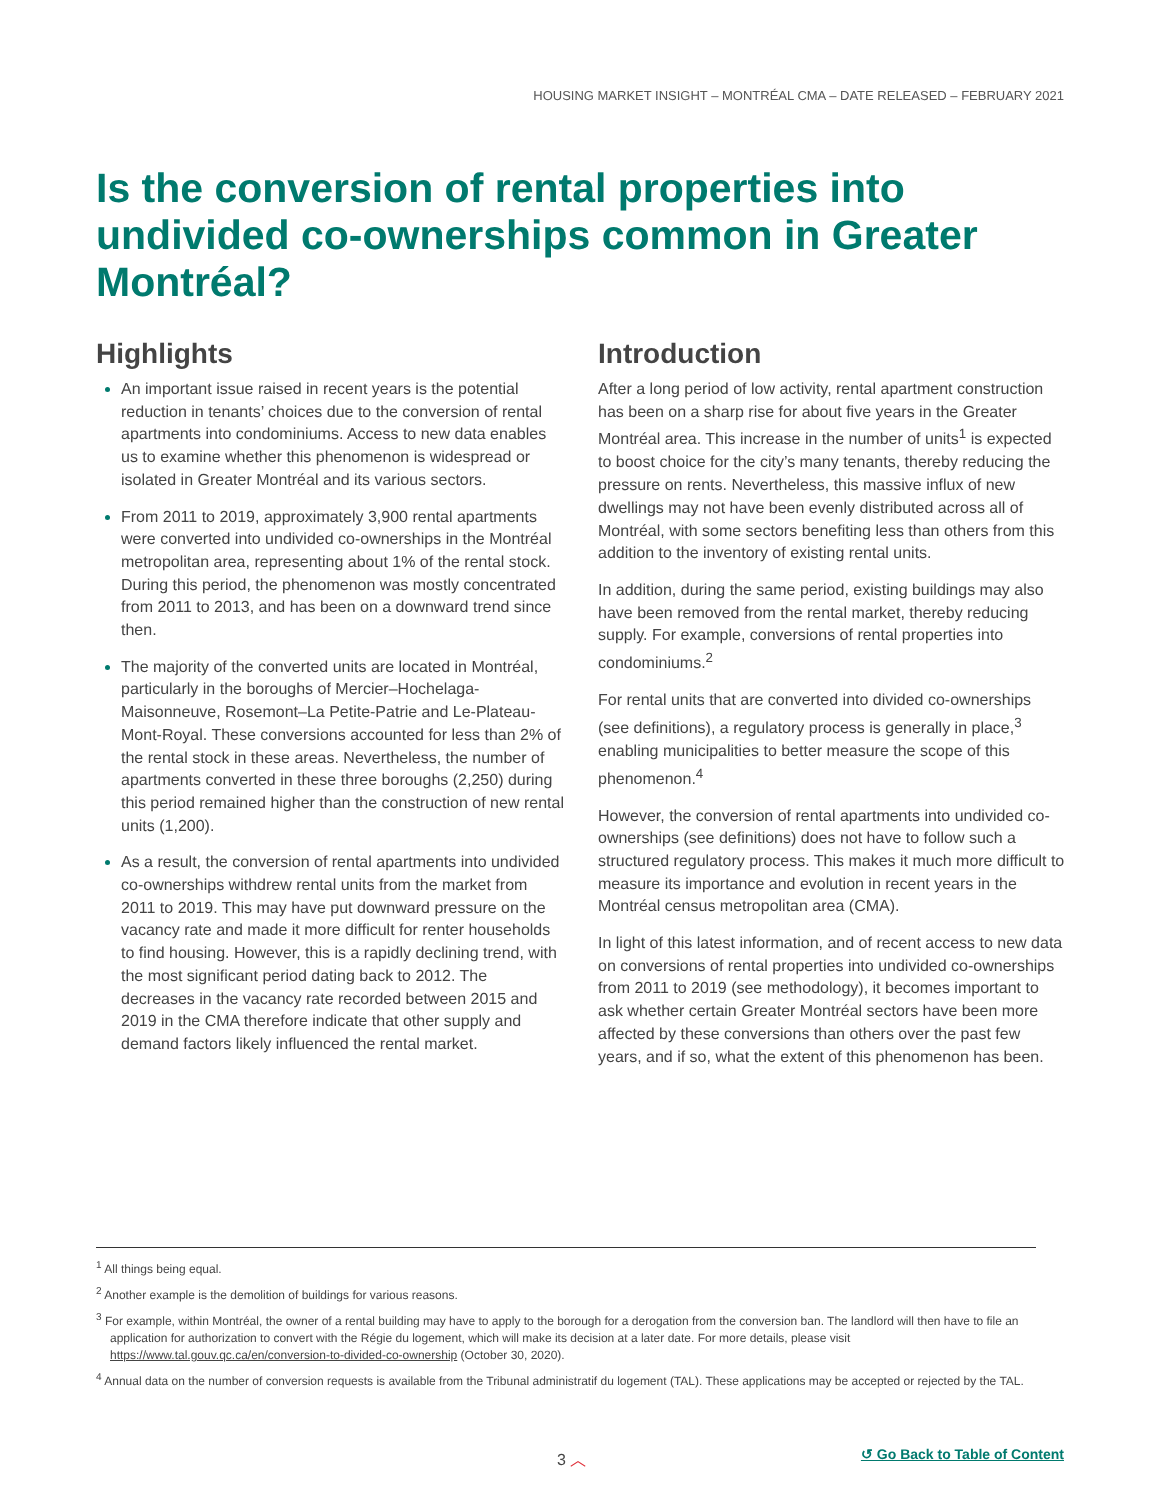HOUSING MARKET INSIGHT – MONTRÉAL CMA – DATE RELEASED – FEBRUARY 2021
Is the conversion of rental properties into undivided co-ownerships common in Greater Montréal?
Highlights
An important issue raised in recent years is the potential reduction in tenants’ choices due to the conversion of rental apartments into condominiums. Access to new data enables us to examine whether this phenomenon is widespread or isolated in Greater Montréal and its various sectors.
From 2011 to 2019, approximately 3,900 rental apartments were converted into undivided co-ownerships in the Montréal metropolitan area, representing about 1% of the rental stock. During this period, the phenomenon was mostly concentrated from 2011 to 2013, and has been on a downward trend since then.
The majority of the converted units are located in Montréal, particularly in the boroughs of Mercier–Hochelaga-Maisonneuve, Rosemont–La Petite-Patrie and Le-Plateau-Mont-Royal. These conversions accounted for less than 2% of the rental stock in these areas. Nevertheless, the number of apartments converted in these three boroughs (2,250) during this period remained higher than the construction of new rental units (1,200).
As a result, the conversion of rental apartments into undivided co-ownerships withdrew rental units from the market from 2011 to 2019. This may have put downward pressure on the vacancy rate and made it more difficult for renter households to find housing. However, this is a rapidly declining trend, with the most significant period dating back to 2012. The decreases in the vacancy rate recorded between 2015 and 2019 in the CMA therefore indicate that other supply and demand factors likely influenced the rental market.
Introduction
After a long period of low activity, rental apartment construction has been on a sharp rise for about five years in the Greater Montréal area. This increase in the number of units<sup>1</sup> is expected to boost choice for the city’s many tenants, thereby reducing the pressure on rents. Nevertheless, this massive influx of new dwellings may not have been evenly distributed across all of Montréal, with some sectors benefiting less than others from this addition to the inventory of existing rental units.
In addition, during the same period, existing buildings may also have been removed from the rental market, thereby reducing supply. For example, conversions of rental properties into condominiums.<sup>2</sup>
For rental units that are converted into divided co-ownerships (see definitions), a regulatory process is generally in place,<sup>3</sup> enabling municipalities to better measure the scope of this phenomenon.<sup>4</sup>
However, the conversion of rental apartments into undivided co-ownerships (see definitions) does not have to follow such a structured regulatory process. This makes it much more difficult to measure its importance and evolution in recent years in the Montréal census metropolitan area (CMA).
In light of this latest information, and of recent access to new data on conversions of rental properties into undivided co-ownerships from 2011 to 2019 (see methodology), it becomes important to ask whether certain Greater Montréal sectors have been more affected by these conversions than others over the past few years, and if so, what the extent of this phenomenon has been.
<sup>1</sup> All things being equal.
<sup>2</sup> Another example is the demolition of buildings for various reasons.
<sup>3</sup> For example, within Montréal, the owner of a rental building may have to apply to the borough for a derogation from the conversion ban. The landlord will then have to file an application for authorization to convert with the Régie du logement, which will make its decision at a later date. For more details, please visit https://www.tal.gouv.qc.ca/en/conversion-to-divided-co-ownership (October 30, 2020).
<sup>4</sup> Annual data on the number of conversion requests is available from the Tribunal administratif du logement (TAL). These applications may be accepted or rejected by the TAL.
3 ︿ ↺ Go Back to Table of Content